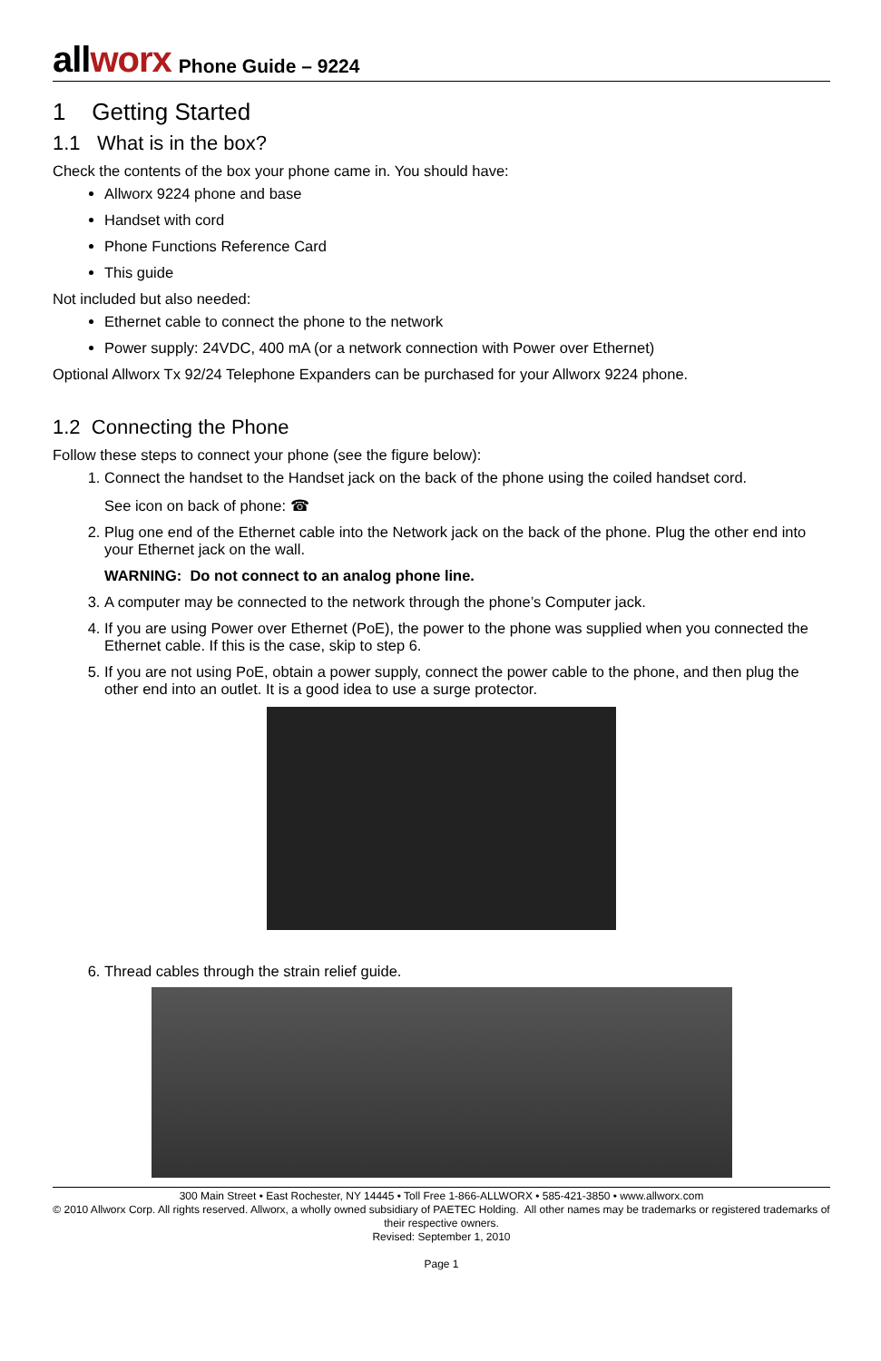allworx
Phone Guide – 9224
1 Getting Started
1.1 What is in the box?
Check the contents of the box your phone came in. You should have:
Allworx 9224 phone and base
Handset with cord
Phone Functions Reference Card
This guide
Not included but also needed:
Ethernet cable to connect the phone to the network
Power supply: 24VDC, 400 mA (or a network connection with Power over Ethernet)
Optional Allworx Tx 92/24 Telephone Expanders can be purchased for your Allworx 9224 phone.
1.2 Connecting the Phone
Follow these steps to connect your phone (see the figure below):
1. Connect the handset to the Handset jack on the back of the phone using the coiled handset cord.
See icon on back of phone: ☎
2. Plug one end of the Ethernet cable into the Network jack on the back of the phone. Plug the other end into your Ethernet jack on the wall.
WARNING: Do not connect to an analog phone line.
3. A computer may be connected to the network through the phone’s Computer jack.
4. If you are using Power over Ethernet (PoE), the power to the phone was supplied when you connected the Ethernet cable. If this is the case, skip to step 6.
5. If you are not using PoE, obtain a power supply, connect the power cable to the phone, and then plug the other end into an outlet. It is a good idea to use a surge protector.
6. Thread cables through the strain relief guide.
300 Main Street • East Rochester, NY 14445 • Toll Free 1-866-ALLWORX • 585-421-3850 • www.allworx.com
© 2010 Allworx Corp. All rights reserved. Allworx, a wholly owned subsidiary of PAETEC Holding. All other names may be trademarks or registered trademarks of their respective owners.
Revised: September 1, 2010
Page 1